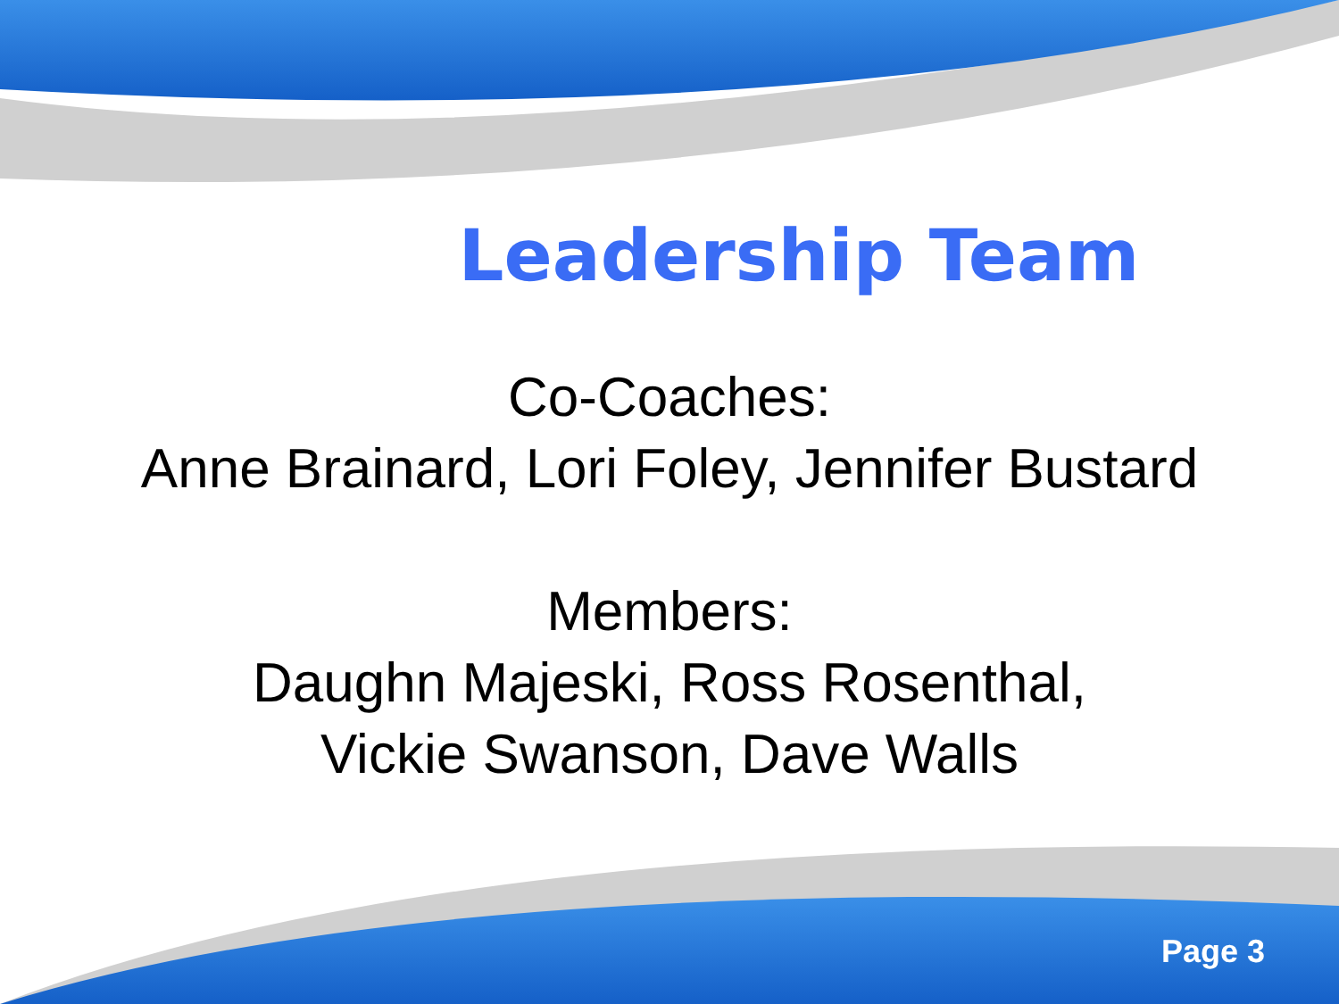Leadership Team
Co-Coaches:
Anne Brainard, Lori Foley, Jennifer Bustard
Members:
Daughn Majeski, Ross Rosenthal,
Vickie Swanson, Dave Walls
Page 3